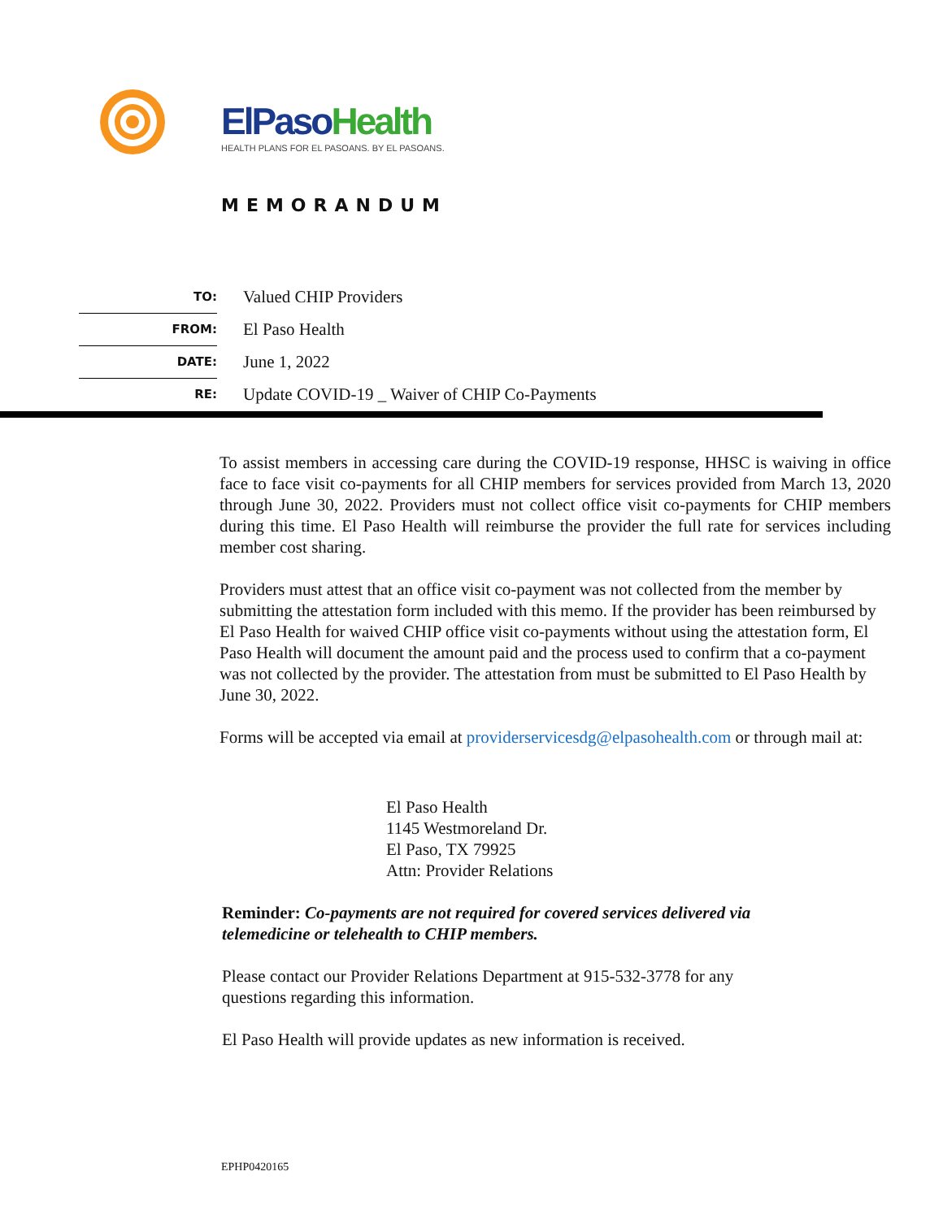ElPaso Health
HEALTH PLANS FOR EL PASOANS. BY EL PASOANS.
MEMORANDUM
TO:
Valued CHIP Providers
FROM:
El Paso Health
DATE:
June 1, 2022
RE:
Update COVID-19 _ Waiver of CHIP Co-Payments
To assist members in accessing care during the COVID-19 response, HHSC is waiving in office face to face visit co-payments for all CHIP members for services provided from March 13, 2020 through June 30, 2022. Providers must not collect office visit co-payments for CHIP members during this time. El Paso Health will reimburse the provider the full rate for services including member cost sharing.
Providers must attest that an office visit co-payment was not collected from the member by submitting the attestation form included with this memo. If the provider has been reimbursed by El Paso Health for waived CHIP office visit co-payments without using the attestation form, El Paso Health will document the amount paid and the process used to confirm that a co-payment was not collected by the provider. The attestation from must be submitted to El Paso Health by June 30, 2022.
Forms will be accepted via email at providerservicesdg@elpasohealth.com or through mail at:
El Paso Health
1145 Westmoreland Dr.
El Paso, TX 79925
Attn: Provider Relations
Reminder: Co-payments are not required for covered services delivered via telemedicine or telehealth to CHIP members.
Please contact our Provider Relations Department at 915-532-3778 for any questions regarding this information.
El Paso Health will provide updates as new information is received.
EPHP0420165